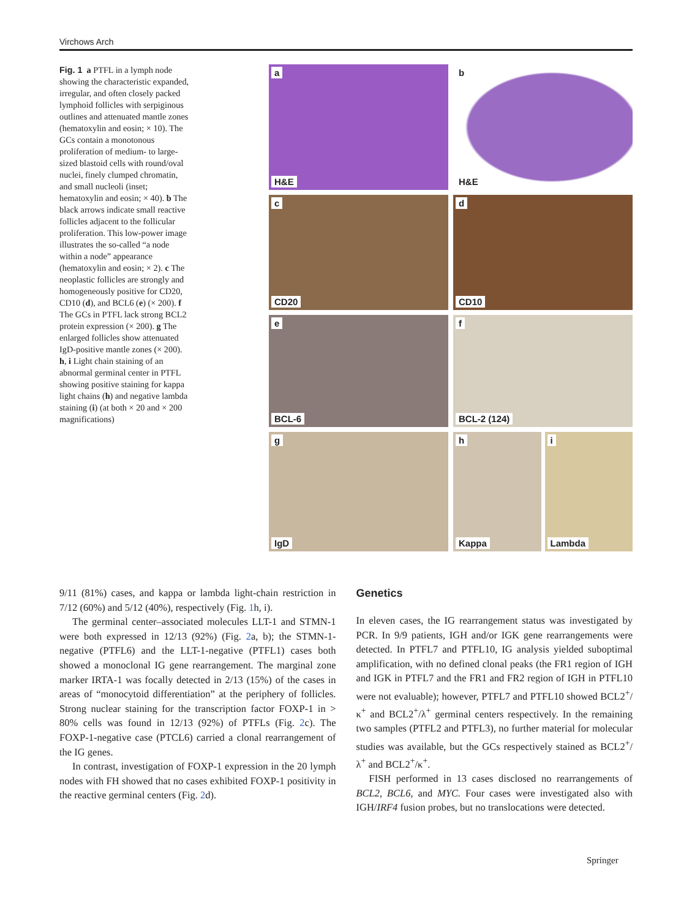Virchows Arch
Fig. 1 a PTFL in a lymph node showing the characteristic expanded, irregular, and often closely packed lymphoid follicles with serpiginous outlines and attenuated mantle zones (hematoxylin and eosin; × 10). The GCs contain a monotonous proliferation of medium- to large-sized blastoid cells with round/oval nuclei, finely clumped chromatin, and small nucleoli (inset; hematoxylin and eosin; × 40). b The black arrows indicate small reactive follicles adjacent to the follicular proliferation. This low-power image illustrates the so-called “a node within a node” appearance (hematoxylin and eosin; × 2). c The neoplastic follicles are strongly and homogeneously positive for CD20, CD10 (d), and BCL6 (e) (× 200). f The GCs in PTFL lack strong BCL2 protein expression (× 200). g The enlarged follicles show attenuated IgD-positive mantle zones (× 200). h, i Light chain staining of an abnormal germinal center in PTFL showing positive staining for kappa light chains (h) and negative lambda staining (i) (at both × 20 and × 200 magnifications)
a
H&E
b
H&E
c
CD20
d
CD10
e
BCL-6
f
BCL-2 (124)
g
IgD
h
Kappa
i
Lambda
9/11 (81%) cases, and kappa or lambda light-chain restriction in 7/12 (60%) and 5/12 (40%), respectively (Fig. 1h, i).
The germinal center–associated molecules LLT-1 and STMN-1 were both expressed in 12/13 (92%) (Fig. 2a, b); the STMN-1-negative (PTFL6) and the LLT-1-negative (PTFL1) cases both showed a monoclonal IG gene rearrangement. The marginal zone marker IRTA-1 was focally detected in 2/13 (15%) of the cases in areas of “monocytoid differentiation” at the periphery of follicles. Strong nuclear staining for the transcription factor FOXP-1 in > 80% cells was found in 12/13 (92%) of PTFLs (Fig. 2c). The FOXP-1-negative case (PTCL6) carried a clonal rearrangement of the IG genes.
In contrast, investigation of FOXP-1 expression in the 20 lymph nodes with FH showed that no cases exhibited FOXP-1 positivity in the reactive germinal centers (Fig. 2d).
Genetics
In eleven cases, the IG rearrangement status was investigated by PCR. In 9/9 patients, IGH and/or IGK gene rearrangements were detected. In PTFL7 and PTFL10, IG analysis yielded suboptimal amplification, with no defined clonal peaks (the FR1 region of IGH and IGK in PTFL7 and the FR1 and FR2 region of IGH in PTFL10 were not evaluable); however, PTFL7 and PTFL10 showed BCL2<sup>+</sup>/κ<sup>+</sup> and BCL2<sup>+</sup>/λ<sup>+</sup> germinal centers respectively. In the remaining two samples (PTFL2 and PTFL3), no further material for molecular studies was available, but the GCs respectively stained as BCL2<sup>+</sup>/λ<sup>+</sup> and BCL2<sup>+</sup>/κ<sup>+</sup>.
FISH performed in 13 cases disclosed no rearrangements of BCL2, BCL6, and MYC. Four cases were investigated also with IGH/IRF4 fusion probes, but no translocations were detected.
Springer